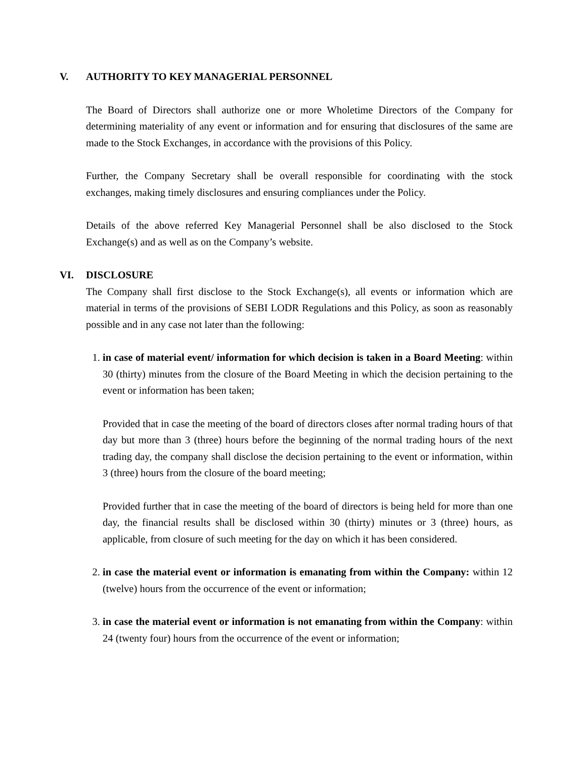V. AUTHORITY TO KEY MANAGERIAL PERSONNEL
The Board of Directors shall authorize one or more Wholetime Directors of the Company for determining materiality of any event or information and for ensuring that disclosures of the same are made to the Stock Exchanges, in accordance with the provisions of this Policy.
Further, the Company Secretary shall be overall responsible for coordinating with the stock exchanges, making timely disclosures and ensuring compliances under the Policy.
Details of the above referred Key Managerial Personnel shall be also disclosed to the Stock Exchange(s) and as well as on the Company’s website.
VI. DISCLOSURE
The Company shall first disclose to the Stock Exchange(s), all events or information which are material in terms of the provisions of SEBI LODR Regulations and this Policy, as soon as reasonably possible and in any case not later than the following:
1. in case of material event/ information for which decision is taken in a Board Meeting: within 30 (thirty) minutes from the closure of the Board Meeting in which the decision pertaining to the event or information has been taken;
Provided that in case the meeting of the board of directors closes after normal trading hours of that day but more than 3 (three) hours before the beginning of the normal trading hours of the next trading day, the company shall disclose the decision pertaining to the event or information, within 3 (three) hours from the closure of the board meeting;
Provided further that in case the meeting of the board of directors is being held for more than one day, the financial results shall be disclosed within 30 (thirty) minutes or 3 (three) hours, as applicable, from closure of such meeting for the day on which it has been considered.
2. in case the material event or information is emanating from within the Company: within 12 (twelve) hours from the occurrence of the event or information;
3. in case the material event or information is not emanating from within the Company: within 24 (twenty four) hours from the occurrence of the event or information;